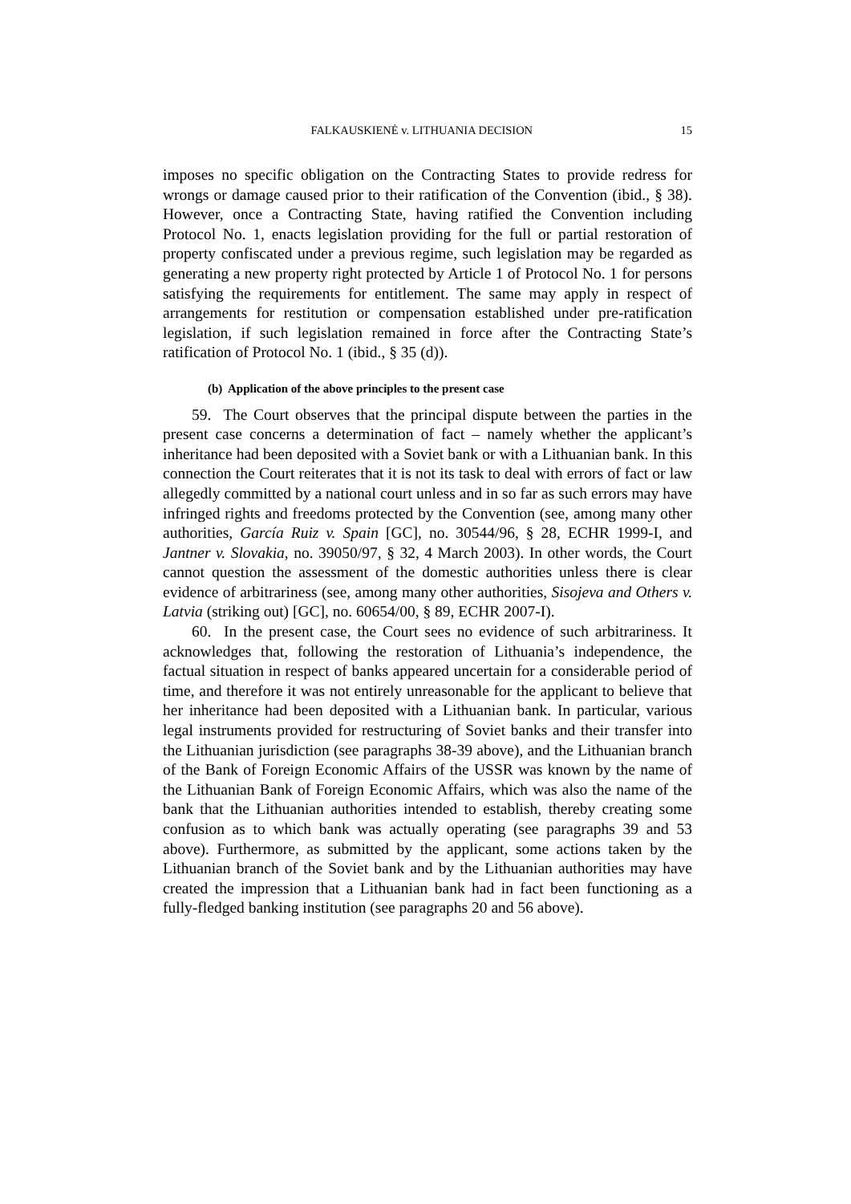FALKAUSKIENĖ v. LITHUANIA DECISION 15
imposes no specific obligation on the Contracting States to provide redress for wrongs or damage caused prior to their ratification of the Convention (ibid., § 38). However, once a Contracting State, having ratified the Convention including Protocol No. 1, enacts legislation providing for the full or partial restoration of property confiscated under a previous regime, such legislation may be regarded as generating a new property right protected by Article 1 of Protocol No. 1 for persons satisfying the requirements for entitlement. The same may apply in respect of arrangements for restitution or compensation established under pre-ratification legislation, if such legislation remained in force after the Contracting State’s ratification of Protocol No. 1 (ibid., § 35 (d)).
(b) Application of the above principles to the present case
59. The Court observes that the principal dispute between the parties in the present case concerns a determination of fact – namely whether the applicant’s inheritance had been deposited with a Soviet bank or with a Lithuanian bank. In this connection the Court reiterates that it is not its task to deal with errors of fact or law allegedly committed by a national court unless and in so far as such errors may have infringed rights and freedoms protected by the Convention (see, among many other authorities, García Ruiz v. Spain [GC], no. 30544/96, § 28, ECHR 1999-I, and Jantner v. Slovakia, no. 39050/97, § 32, 4 March 2003). In other words, the Court cannot question the assessment of the domestic authorities unless there is clear evidence of arbitrariness (see, among many other authorities, Sisojeva and Others v. Latvia (striking out) [GC], no. 60654/00, § 89, ECHR 2007-I).
60. In the present case, the Court sees no evidence of such arbitrariness. It acknowledges that, following the restoration of Lithuania’s independence, the factual situation in respect of banks appeared uncertain for a considerable period of time, and therefore it was not entirely unreasonable for the applicant to believe that her inheritance had been deposited with a Lithuanian bank. In particular, various legal instruments provided for restructuring of Soviet banks and their transfer into the Lithuanian jurisdiction (see paragraphs 38-39 above), and the Lithuanian branch of the Bank of Foreign Economic Affairs of the USSR was known by the name of the Lithuanian Bank of Foreign Economic Affairs, which was also the name of the bank that the Lithuanian authorities intended to establish, thereby creating some confusion as to which bank was actually operating (see paragraphs 39 and 53 above). Furthermore, as submitted by the applicant, some actions taken by the Lithuanian branch of the Soviet bank and by the Lithuanian authorities may have created the impression that a Lithuanian bank had in fact been functioning as a fully-fledged banking institution (see paragraphs 20 and 56 above).